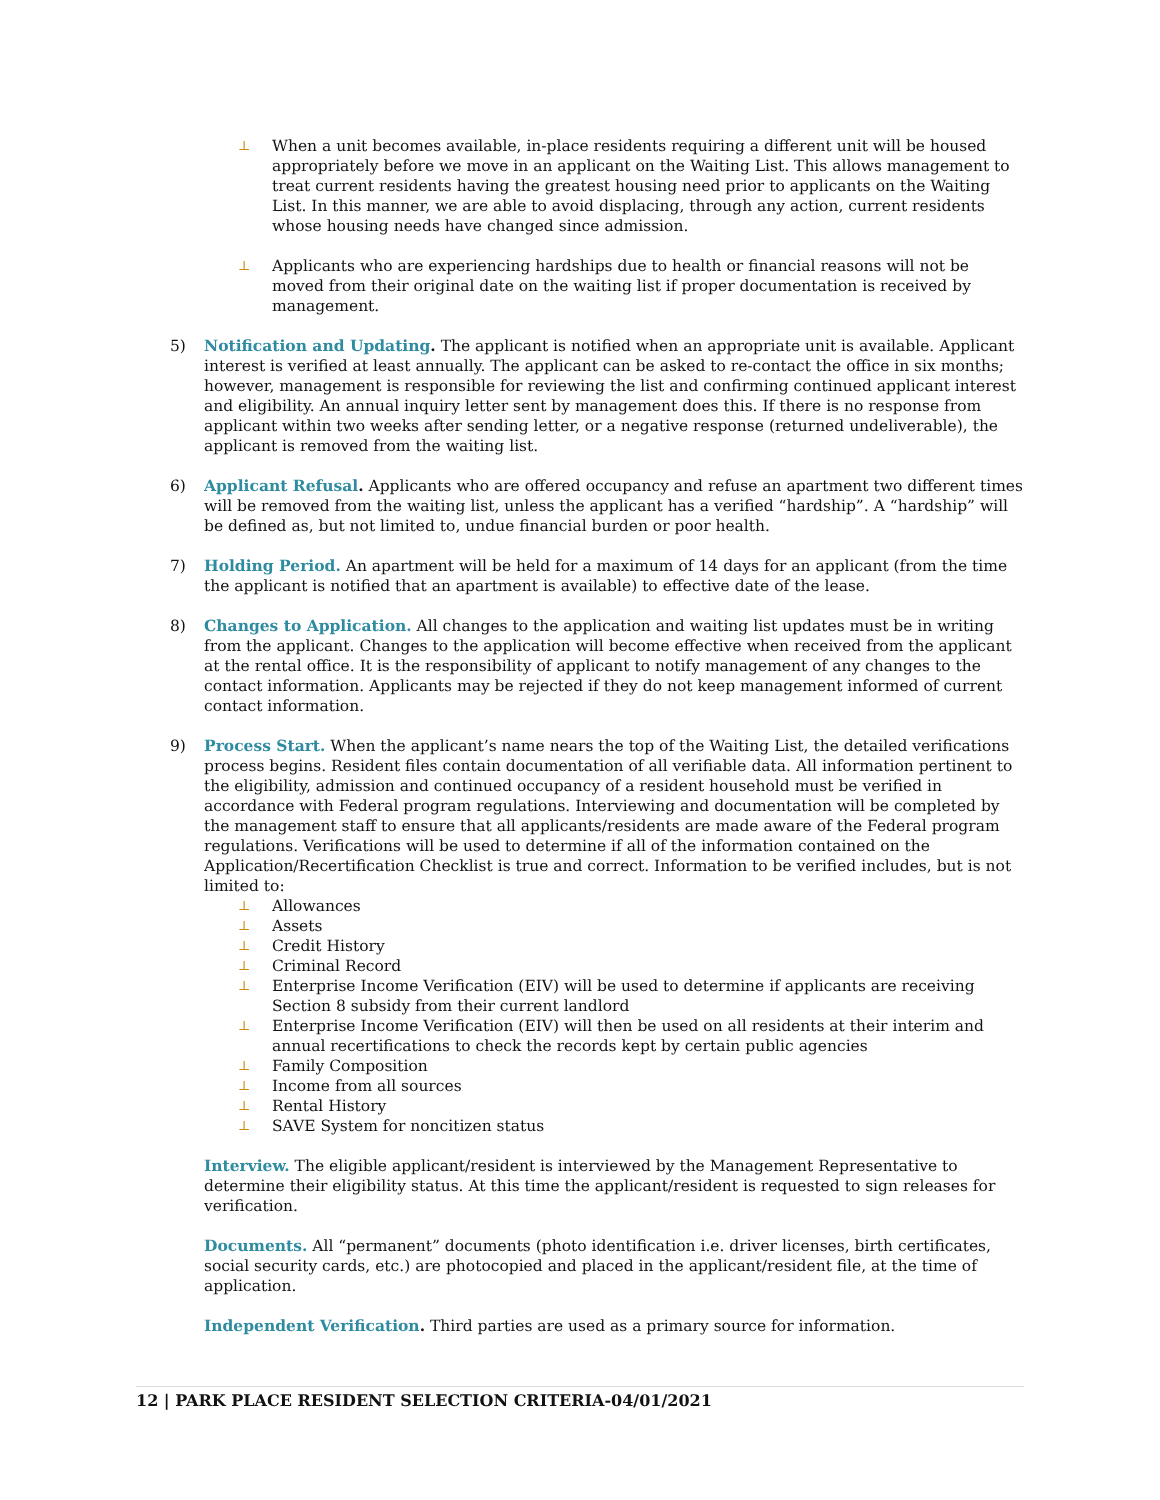⊥
When a unit becomes available, in-place residents requiring a different unit will be housed appropriately before we move in an applicant on the Waiting List. This allows management to treat current residents having the greatest housing need prior to applicants on the Waiting List. In this manner, we are able to avoid displacing, through any action, current residents whose housing needs have changed since admission.
⊥
Applicants who are experiencing hardships due to health or financial reasons will not be moved from their original date on the waiting list if proper documentation is received by management.
5) Notification and Updating. The applicant is notified when an appropriate unit is available. Applicant interest is verified at least annually. The applicant can be asked to re-contact the office in six months; however, management is responsible for reviewing the list and confirming continued applicant interest and eligibility. An annual inquiry letter sent by management does this. If there is no response from applicant within two weeks after sending letter, or a negative response (returned undeliverable), the applicant is removed from the waiting list.
6) Applicant Refusal. Applicants who are offered occupancy and refuse an apartment two different times will be removed from the waiting list, unless the applicant has a verified “hardship”. A “hardship” will be defined as, but not limited to, undue financial burden or poor health.
7) Holding Period. An apartment will be held for a maximum of 14 days for an applicant (from the time the applicant is notified that an apartment is available) to effective date of the lease.
8) Changes to Application. All changes to the application and waiting list updates must be in writing from the applicant. Changes to the application will become effective when received from the applicant at the rental office. It is the responsibility of applicant to notify management of any changes to the contact information. Applicants may be rejected if they do not keep management informed of current contact information.
9) Process Start. When the applicant’s name nears the top of the Waiting List, the detailed verifications process begins. Resident files contain documentation of all verifiable data. All information pertinent to the eligibility, admission and continued occupancy of a resident household must be verified in accordance with Federal program regulations. Interviewing and documentation will be completed by the management staff to ensure that all applicants/residents are made aware of the Federal program regulations. Verifications will be used to determine if all of the information contained on the Application/Recertification Checklist is true and correct. Information to be verified includes, but is not limited to:
⊥
Allowances
⊥
Assets
⊥
Credit History
⊥
Criminal Record
⊥
Enterprise Income Verification (EIV) will be used to determine if applicants are receiving Section 8 subsidy from their current landlord
⊥
Enterprise Income Verification (EIV) will then be used on all residents at their interim and annual recertifications to check the records kept by certain public agencies
⊥
Family Composition
⊥
Income from all sources
⊥
Rental History
⊥
SAVE System for noncitizen status
Interview. The eligible applicant/resident is interviewed by the Management Representative to determine their eligibility status. At this time the applicant/resident is requested to sign releases for verification.
Documents. All “permanent” documents (photo identification i.e. driver licenses, birth certificates, social security cards, etc.) are photocopied and placed in the applicant/resident file, at the time of application.
Independent Verification. Third parties are used as a primary source for information.
12 | PARK PLACE RESIDENT SELECTION CRITERIA-04/01/2021